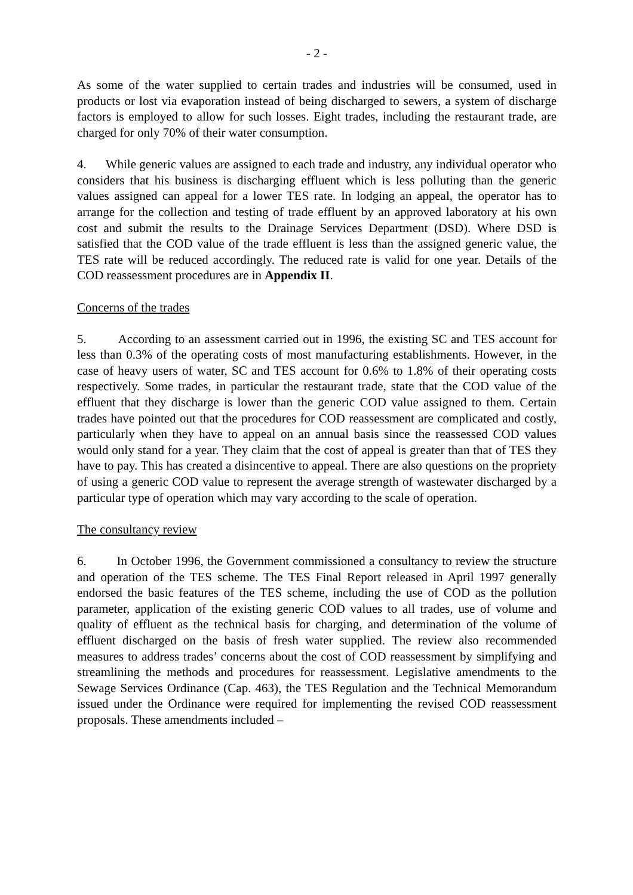- 2 -
As some of the water supplied to certain trades and industries will be consumed, used in products or lost via evaporation instead of being discharged to sewers, a system of discharge factors is employed to allow for such losses. Eight trades, including the restaurant trade, are charged for only 70% of their water consumption.
4. While generic values are assigned to each trade and industry, any individual operator who considers that his business is discharging effluent which is less polluting than the generic values assigned can appeal for a lower TES rate. In lodging an appeal, the operator has to arrange for the collection and testing of trade effluent by an approved laboratory at his own cost and submit the results to the Drainage Services Department (DSD). Where DSD is satisfied that the COD value of the trade effluent is less than the assigned generic value, the TES rate will be reduced accordingly. The reduced rate is valid for one year. Details of the COD reassessment procedures are in Appendix II.
Concerns of the trades
5. According to an assessment carried out in 1996, the existing SC and TES account for less than 0.3% of the operating costs of most manufacturing establishments. However, in the case of heavy users of water, SC and TES account for 0.6% to 1.8% of their operating costs respectively. Some trades, in particular the restaurant trade, state that the COD value of the effluent that they discharge is lower than the generic COD value assigned to them. Certain trades have pointed out that the procedures for COD reassessment are complicated and costly, particularly when they have to appeal on an annual basis since the reassessed COD values would only stand for a year. They claim that the cost of appeal is greater than that of TES they have to pay. This has created a disincentive to appeal. There are also questions on the propriety of using a generic COD value to represent the average strength of wastewater discharged by a particular type of operation which may vary according to the scale of operation.
The consultancy review
6. In October 1996, the Government commissioned a consultancy to review the structure and operation of the TES scheme. The TES Final Report released in April 1997 generally endorsed the basic features of the TES scheme, including the use of COD as the pollution parameter, application of the existing generic COD values to all trades, use of volume and quality of effluent as the technical basis for charging, and determination of the volume of effluent discharged on the basis of fresh water supplied. The review also recommended measures to address trades’ concerns about the cost of COD reassessment by simplifying and streamlining the methods and procedures for reassessment. Legislative amendments to the Sewage Services Ordinance (Cap. 463), the TES Regulation and the Technical Memorandum issued under the Ordinance were required for implementing the revised COD reassessment proposals. These amendments included –